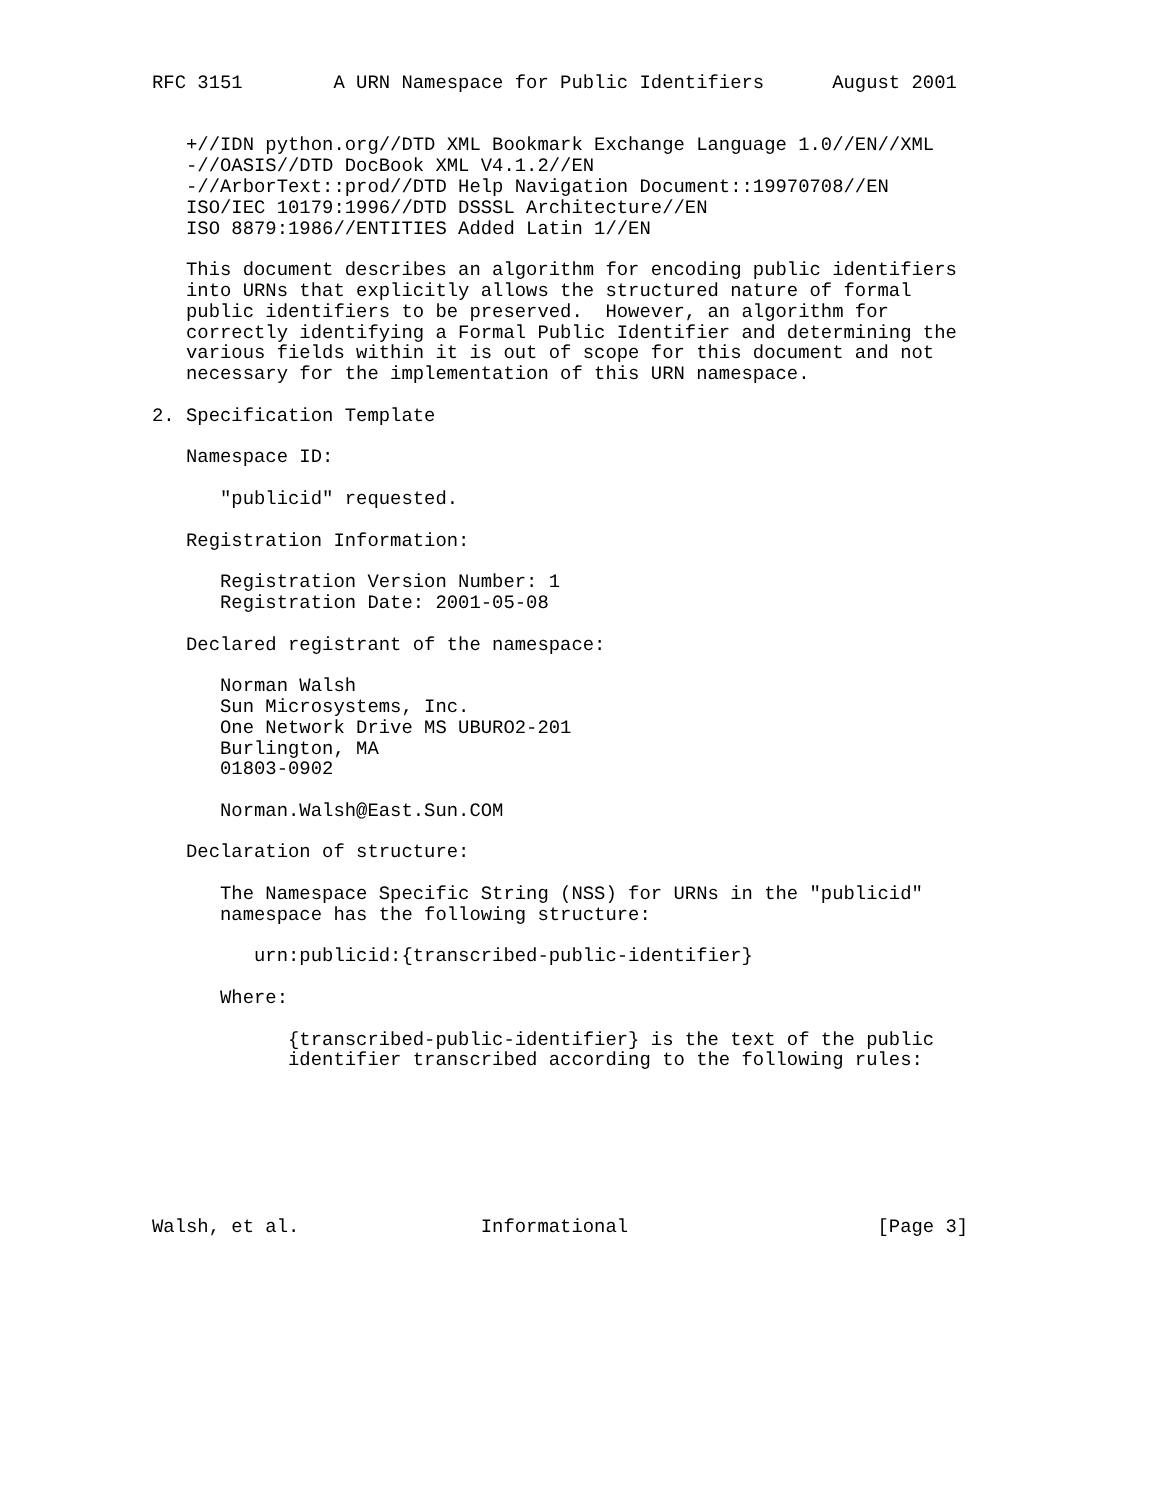RFC 3151        A URN Namespace for Public Identifiers      August 2001


   +//IDN python.org//DTD XML Bookmark Exchange Language 1.0//EN//XML
   -//OASIS//DTD DocBook XML V4.1.2//EN
   -//ArborText::prod//DTD Help Navigation Document::19970708//EN
   ISO/IEC 10179:1996//DTD DSSSL Architecture//EN
   ISO 8879:1986//ENTITIES Added Latin 1//EN

   This document describes an algorithm for encoding public identifiers
   into URNs that explicitly allows the structured nature of formal
   public identifiers to be preserved.  However, an algorithm for
   correctly identifying a Formal Public Identifier and determining the
   various fields within it is out of scope for this document and not
   necessary for the implementation of this URN namespace.

2. Specification Template

   Namespace ID:

      "publicid" requested.

   Registration Information:

      Registration Version Number: 1
      Registration Date: 2001-05-08

   Declared registrant of the namespace:

      Norman Walsh
      Sun Microsystems, Inc.
      One Network Drive MS UBURO2-201
      Burlington, MA
      01803-0902

      Norman.Walsh@East.Sun.COM

   Declaration of structure:

      The Namespace Specific String (NSS) for URNs in the "publicid"
      namespace has the following structure:

         urn:publicid:{transcribed-public-identifier}

      Where:

            {transcribed-public-identifier} is the text of the public
            identifier transcribed according to the following rules:







Walsh, et al.                Informational                      [Page 3]